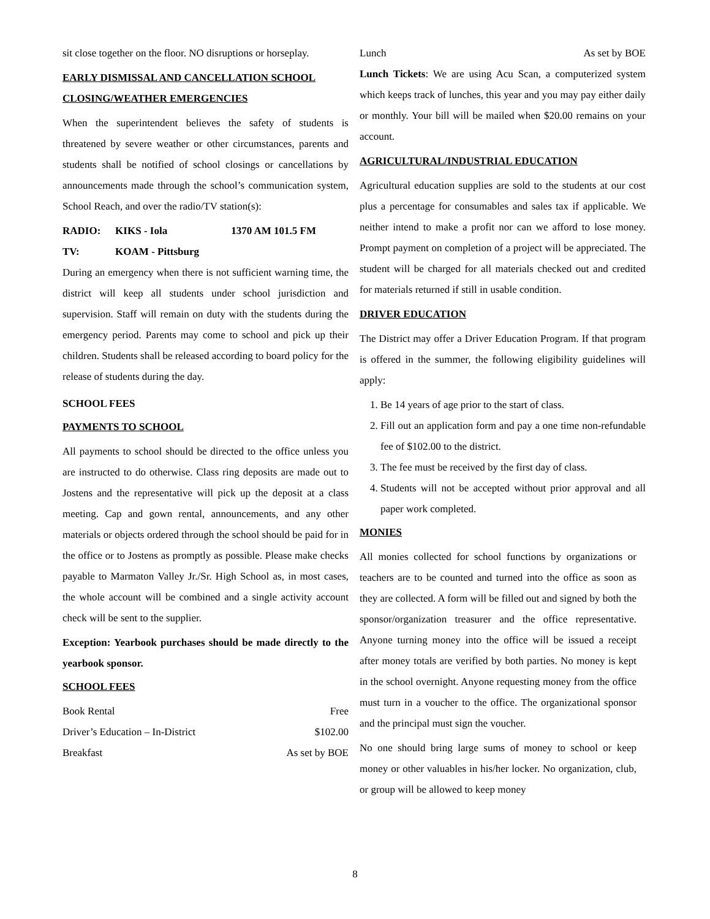sit close together on the floor. NO disruptions or horseplay.
EARLY DISMISSAL AND CANCELLATION SCHOOL CLOSING/WEATHER EMERGENCIES
When the superintendent believes the safety of students is threatened by severe weather or other circumstances, parents and students shall be notified of school closings or cancellations by announcements made through the school’s communication system, School Reach, and over the radio/TV station(s):
| RADIO: | KIKS - Iola | 1370 AM 101.5 FM |
| TV: | KOAM - Pittsburg | |
During an emergency when there is not sufficient warning time, the district will keep all students under school jurisdiction and supervision. Staff will remain on duty with the students during the emergency period. Parents may come to school and pick up their children. Students shall be released according to board policy for the release of students during the day.
SCHOOL FEES
PAYMENTS TO SCHOOL
All payments to school should be directed to the office unless you are instructed to do otherwise. Class ring deposits are made out to Jostens and the representative will pick up the deposit at a class meeting. Cap and gown rental, announcements, and any other materials or objects ordered through the school should be paid for in the office or to Jostens as promptly as possible. Please make checks payable to Marmaton Valley Jr./Sr. High School as, in most cases, the whole account will be combined and a single activity account check will be sent to the supplier.
Exception: Yearbook purchases should be made directly to the yearbook sponsor.
SCHOOL FEES
| Book Rental | Free |
| Driver’s Education – In-District | $102.00 |
| Breakfast | As set by BOE |
| Lunch | As set by BOE |
Lunch Tickets: We are using Acu Scan, a computerized system which keeps track of lunches, this year and you may pay either daily or monthly. Your bill will be mailed when $20.00 remains on your account.
AGRICULTURAL/INDUSTRIAL EDUCATION
Agricultural education supplies are sold to the students at our cost plus a percentage for consumables and sales tax if applicable. We neither intend to make a profit nor can we afford to lose money. Prompt payment on completion of a project will be appreciated. The student will be charged for all materials checked out and credited for materials returned if still in usable condition.
DRIVER EDUCATION
The District may offer a Driver Education Program. If that program is offered in the summer, the following eligibility guidelines will apply:
1. Be 14 years of age prior to the start of class.
2. Fill out an application form and pay a one time non-refundable fee of $102.00 to the district.
3. The fee must be received by the first day of class.
4. Students will not be accepted without prior approval and all paper work completed.
MONIES
All monies collected for school functions by organizations or teachers are to be counted and turned into the office as soon as they are collected. A form will be filled out and signed by both the sponsor/organization treasurer and the office representative. Anyone turning money into the office will be issued a receipt after money totals are verified by both parties. No money is kept in the school overnight. Anyone requesting money from the office must turn in a voucher to the office. The organizational sponsor and the principal must sign the voucher.
No one should bring large sums of money to school or keep money or other valuables in his/her locker. No organization, club, or group will be allowed to keep money
8